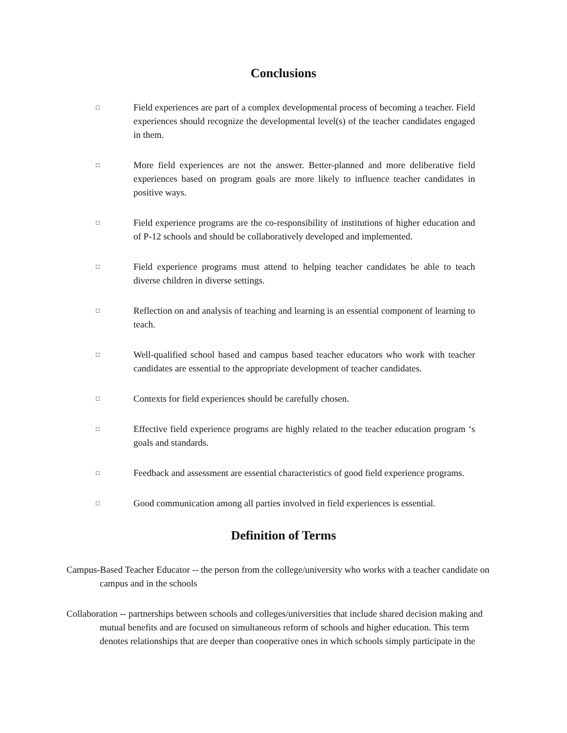Conclusions
□
Field experiences are part of a complex developmental process of becoming a teacher. Field experiences should recognize the developmental level(s) of the teacher candidates engaged in them.
□
More field experiences are not the answer. Better-planned and more deliberative field experiences based on program goals are more likely to influence teacher candidates in positive ways.
□
Field experience programs are the co-responsibility of institutions of higher education and of P-12 schools and should be collaboratively developed and implemented.
□
Field experience programs must attend to helping teacher candidates be able to teach diverse children in diverse settings.
□
Reflection on and analysis of teaching and learning is an essential component of learning to teach.
□
Well-qualified school based and campus based teacher educators who work with teacher candidates are essential to the appropriate development of teacher candidates.
□
Contexts for field experiences should be carefully chosen.
□
Effective field experience programs are highly related to the teacher education program ‘s goals and standards.
□
Feedback and assessment are essential characteristics of good field experience programs.
□
Good communication among all parties involved in field experiences is essential.
Definition of Terms
Campus-Based Teacher Educator -- the person from the college/university who works with a teacher candidate on campus and in the schools
Collaboration -- partnerships between schools and colleges/universities that include shared decision making and mutual benefits and are focused on simultaneous reform of schools and higher education. This term denotes relationships that are deeper than cooperative ones in which schools simply participate in the